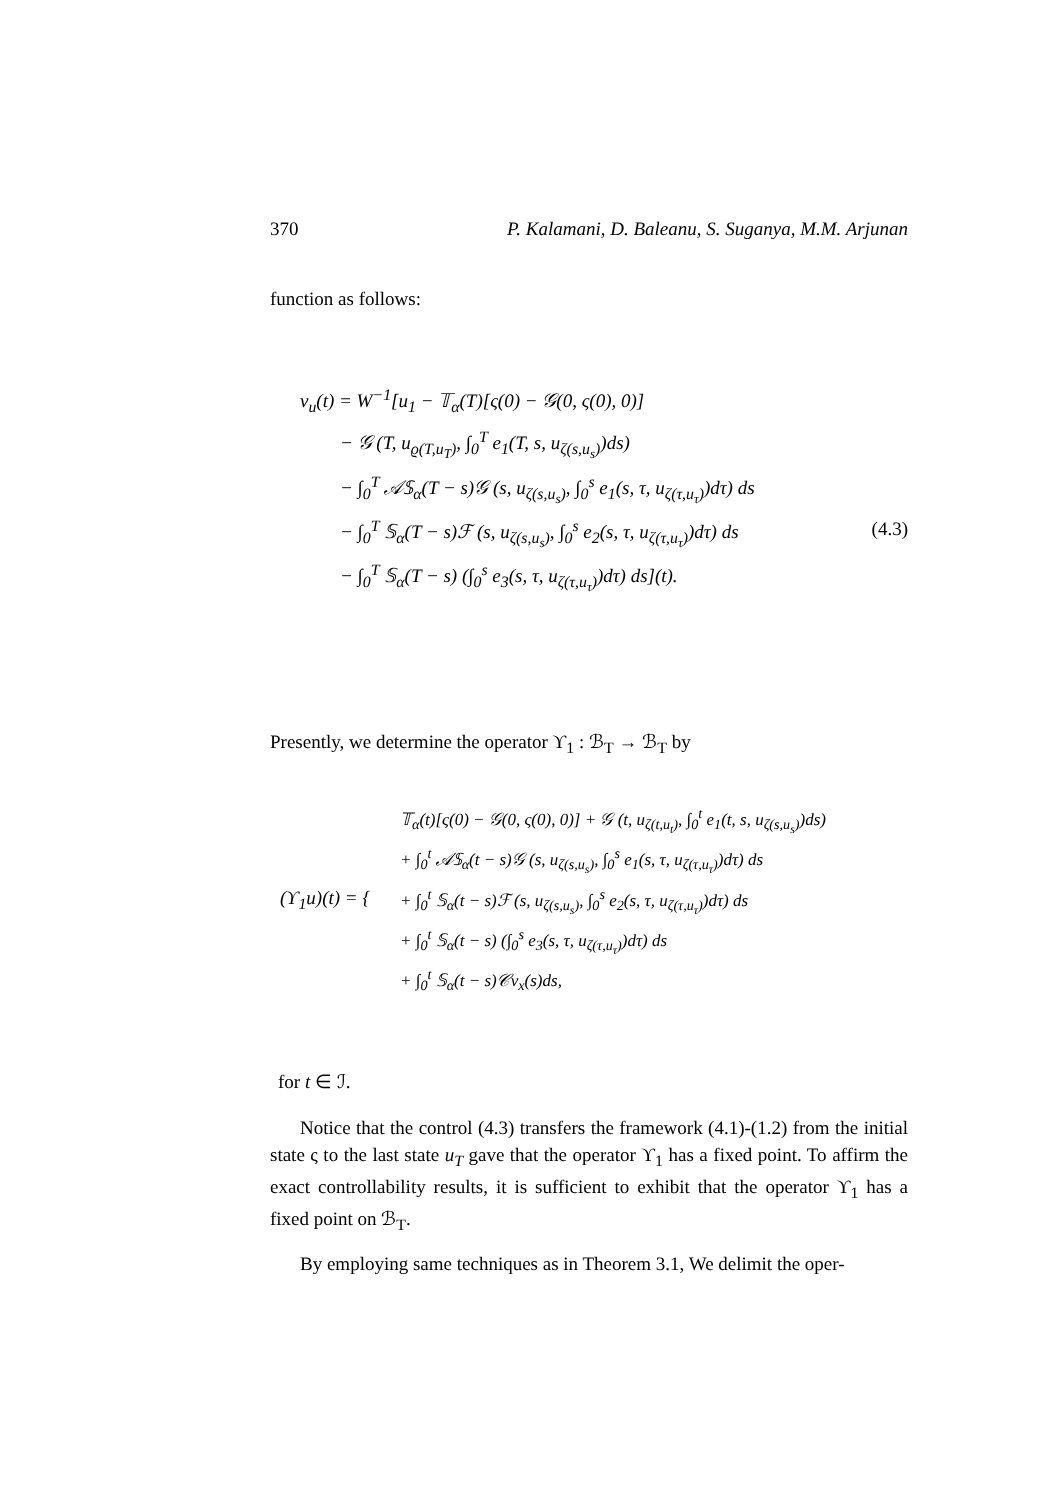370 P. Kalamani, D. Baleanu, S. Suganya, M.M. Arjunan
function as follows:
v<sub>u</sub>(t) = W<sup>−1</sup>[u<sub>1</sub> − 𝕋<sub>α</sub>(T)[ς(0) − 𝒢(0, ς(0), 0)]
− 𝒢 (T, u<sub>ϱ(T,u<sub>T</sub>)</sub>, ∫<sub>0</sub><sup>T</sup> e<sub>1</sub>(T, s, u<sub>ζ(s,u<sub>s</sub>)</sub>)ds)
− ∫<sub>0</sub><sup>T</sup> 𝒜𝕊<sub>α</sub>(T − s)𝒢 (s, u<sub>ζ(s,u<sub>s</sub>)</sub>, ∫<sub>0</sub><sup>s</sup> e<sub>1</sub>(s, τ, u<sub>ζ(τ,u<sub>τ</sub>)</sub>)dτ) ds
− ∫<sub>0</sub><sup>T</sup> 𝕊<sub>α</sub>(T − s)ℱ (s, u<sub>ζ(s,u<sub>s</sub>)</sub>, ∫<sub>0</sub><sup>s</sup> e<sub>2</sub>(s, τ, u<sub>ζ(τ,u<sub>τ</sub>)</sub>)dτ) ds (4.3)
− ∫<sub>0</sub><sup>T</sup> 𝕊<sub>α</sub>(T − s) (∫<sub>0</sub><sup>s</sup> e<sub>3</sub>(s, τ, u<sub>ζ(τ,u<sub>τ</sub>)</sub>)dτ) ds](t).
Presently, we determine the operator ϒ<sub>1</sub> : ℬ<sub>T</sub> → ℬ<sub>T</sub> by
(ϒ<sub>1</sub>u)(t) = {
𝕋<sub>α</sub>(t)[ς(0) − 𝒢(0, ς(0), 0)] + 𝒢 (t, u<sub>ζ(t,u<sub>t</sub>)</sub>, ∫<sub>0</sub><sup>t</sup> e<sub>1</sub>(t, s, u<sub>ζ(s,u<sub>s</sub>)</sub>)ds)
+ ∫<sub>0</sub><sup>t</sup> 𝒜𝕊<sub>α</sub>(t − s)𝒢 (s, u<sub>ζ(s,u<sub>s</sub>)</sub>, ∫<sub>0</sub><sup>s</sup> e<sub>1</sub>(s, τ, u<sub>ζ(τ,u<sub>τ</sub>)</sub>)dτ) ds
+ ∫<sub>0</sub><sup>t</sup> 𝕊<sub>α</sub>(t − s)ℱ (s, u<sub>ζ(s,u<sub>s</sub>)</sub>, ∫<sub>0</sub><sup>s</sup> e<sub>2</sub>(s, τ, u<sub>ζ(τ,u<sub>τ</sub>)</sub>)dτ) ds
+ ∫<sub>0</sub><sup>t</sup> 𝕊<sub>α</sub>(t − s) (∫<sub>0</sub><sup>s</sup> e<sub>3</sub>(s, τ, u<sub>ζ(τ,u<sub>τ</sub>)</sub>)dτ) ds
+ ∫<sub>0</sub><sup>t</sup> 𝕊<sub>α</sub>(t − s)𝒞v<sub>x</sub>(s)ds,
for t ∈ ℐ.
Notice that the control (4.3) transfers the framework (4.1)-(1.2) from the initial state ς to the last state u<sub>T</sub> gave that the operator ϒ<sub>1</sub> has a fixed point. To affirm the exact controllability results, it is sufficient to exhibit that the operator ϒ<sub>1</sub> has a fixed point on ℬ<sub>T</sub>.
By employing same techniques as in Theorem 3.1, We delimit the oper-